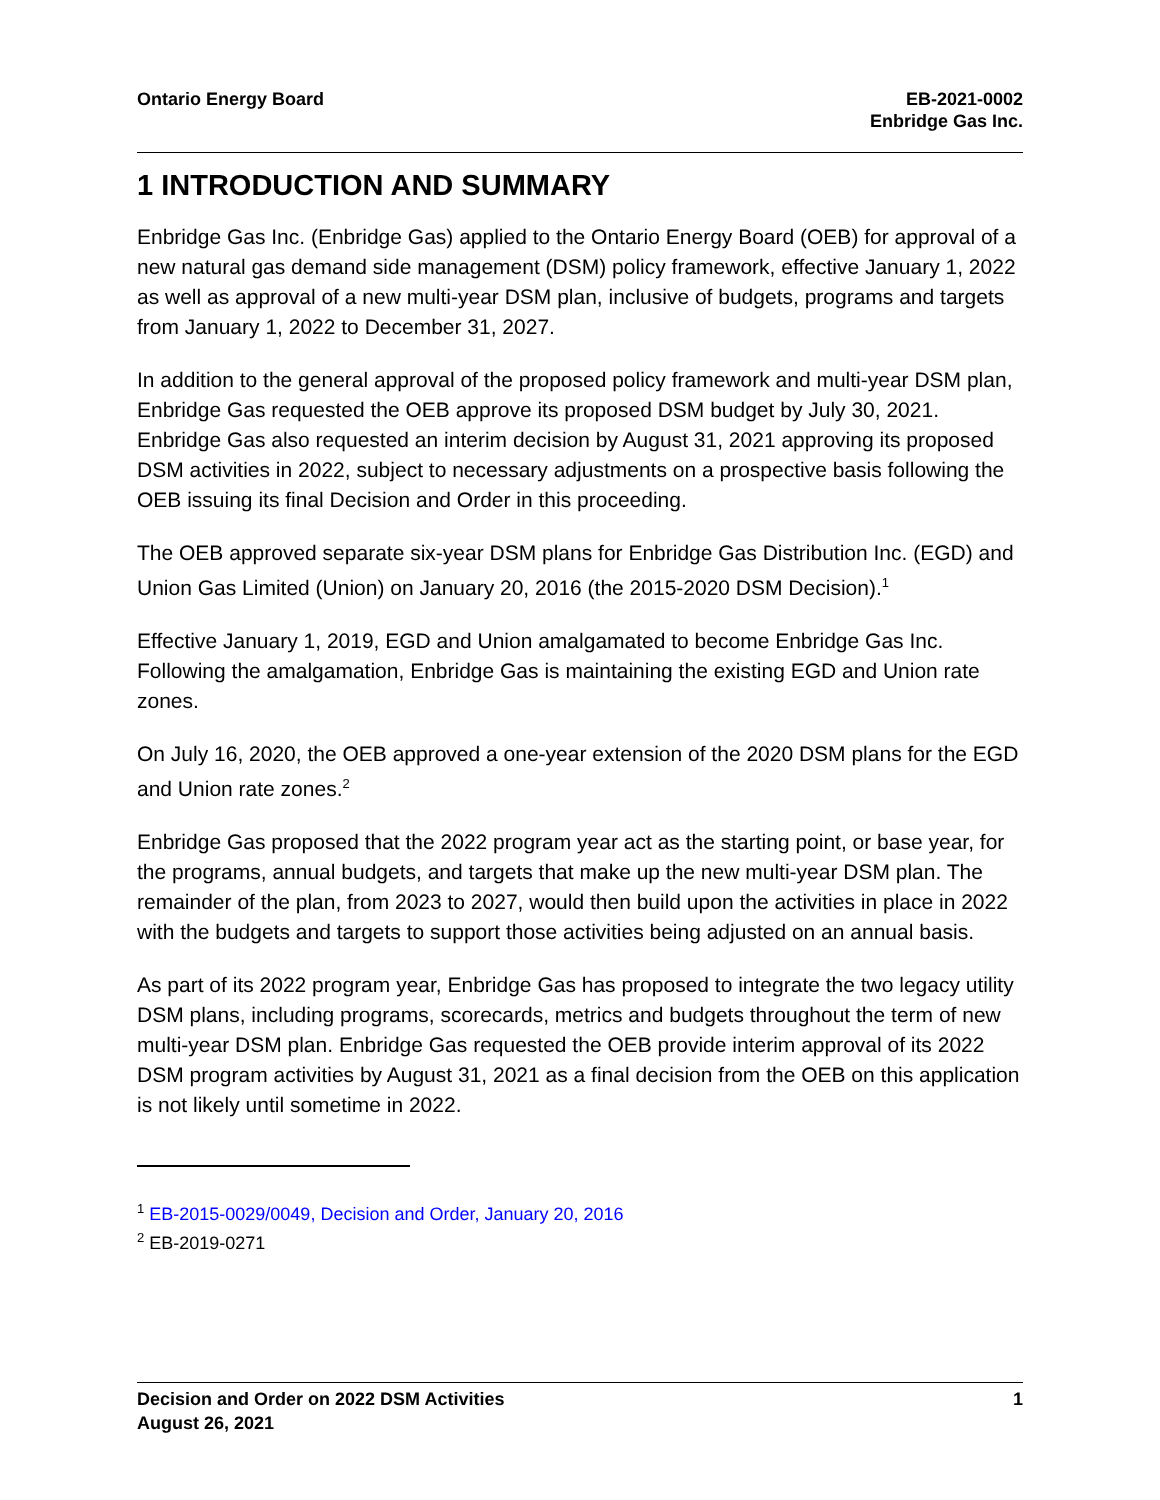Ontario Energy Board EB-2021-0002
Enbridge Gas Inc.
1 INTRODUCTION AND SUMMARY
Enbridge Gas Inc. (Enbridge Gas) applied to the Ontario Energy Board (OEB) for approval of a new natural gas demand side management (DSM) policy framework, effective January 1, 2022 as well as approval of a new multi-year DSM plan, inclusive of budgets, programs and targets from January 1, 2022 to December 31, 2027.
In addition to the general approval of the proposed policy framework and multi-year DSM plan, Enbridge Gas requested the OEB approve its proposed DSM budget by July 30, 2021. Enbridge Gas also requested an interim decision by August 31, 2021 approving its proposed DSM activities in 2022, subject to necessary adjustments on a prospective basis following the OEB issuing its final Decision and Order in this proceeding.
The OEB approved separate six-year DSM plans for Enbridge Gas Distribution Inc. (EGD) and Union Gas Limited (Union) on January 20, 2016 (the 2015-2020 DSM Decision).<sup>1</sup>
Effective January 1, 2019, EGD and Union amalgamated to become Enbridge Gas Inc. Following the amalgamation, Enbridge Gas is maintaining the existing EGD and Union rate zones.
On July 16, 2020, the OEB approved a one-year extension of the 2020 DSM plans for the EGD and Union rate zones.<sup>2</sup>
Enbridge Gas proposed that the 2022 program year act as the starting point, or base year, for the programs, annual budgets, and targets that make up the new multi-year DSM plan. The remainder of the plan, from 2023 to 2027, would then build upon the activities in place in 2022 with the budgets and targets to support those activities being adjusted on an annual basis.
As part of its 2022 program year, Enbridge Gas has proposed to integrate the two legacy utility DSM plans, including programs, scorecards, metrics and budgets throughout the term of new multi-year DSM plan. Enbridge Gas requested the OEB provide interim approval of its 2022 DSM program activities by August 31, 2021 as a final decision from the OEB on this application is not likely until sometime in 2022.
<sup>1</sup> EB-2015-0029/0049, Decision and Order, January 20, 2016
<sup>2</sup> EB-2019-0271
Decision and Order on 2022 DSM Activities
August 26, 2021
1